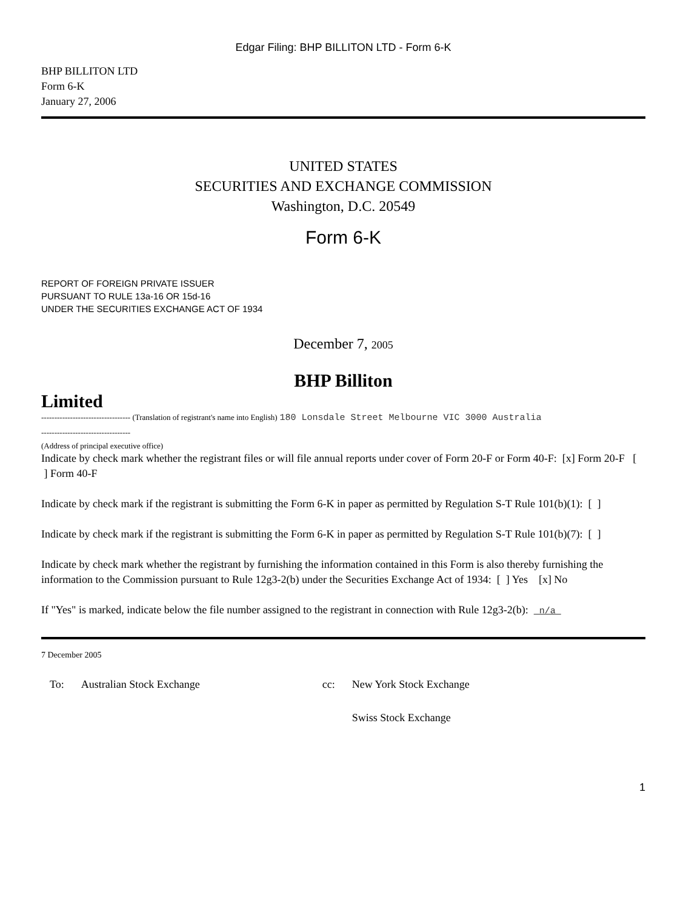Edgar Filing: BHP BILLITON LTD - Form 6-K
BHP BILLITON LTD
Form 6-K
January 27, 2006
UNITED STATES
SECURITIES AND EXCHANGE COMMISSION
Washington, D.C. 20549
Form 6-K
REPORT OF FOREIGN PRIVATE ISSUER
PURSUANT TO RULE 13a-16 OR 15d-16
UNDER THE SECURITIES EXCHANGE ACT OF 1934
December 7, 2005
BHP Billiton
Limited
---------------------------------- (Translation of registrant's name into English) 180 Lonsdale Street Melbourne VIC 3000 Australia
----------------------------------
(Address of principal executive office)
Indicate by check mark whether the registrant files or will file annual reports under cover of Form 20-F or Form 40-F: [x] Form 20-F [ ] Form 40-F
Indicate by check mark if the registrant is submitting the Form 6-K in paper as permitted by Regulation S-T Rule 101(b)(1): [ ]
Indicate by check mark if the registrant is submitting the Form 6-K in paper as permitted by Regulation S-T Rule 101(b)(7): [ ]
Indicate by check mark whether the registrant by furnishing the information contained in this Form is also thereby furnishing the information to the Commission pursuant to Rule 12g3-2(b) under the Securities Exchange Act of 1934: [ ] Yes [x] No
If "Yes" is marked, indicate below the file number assigned to the registrant in connection with Rule 12g3-2(b): n/a
7 December 2005
| To: | Australian Stock Exchange | cc: | New York Stock Exchange |
| | | | Swiss Stock Exchange |
1